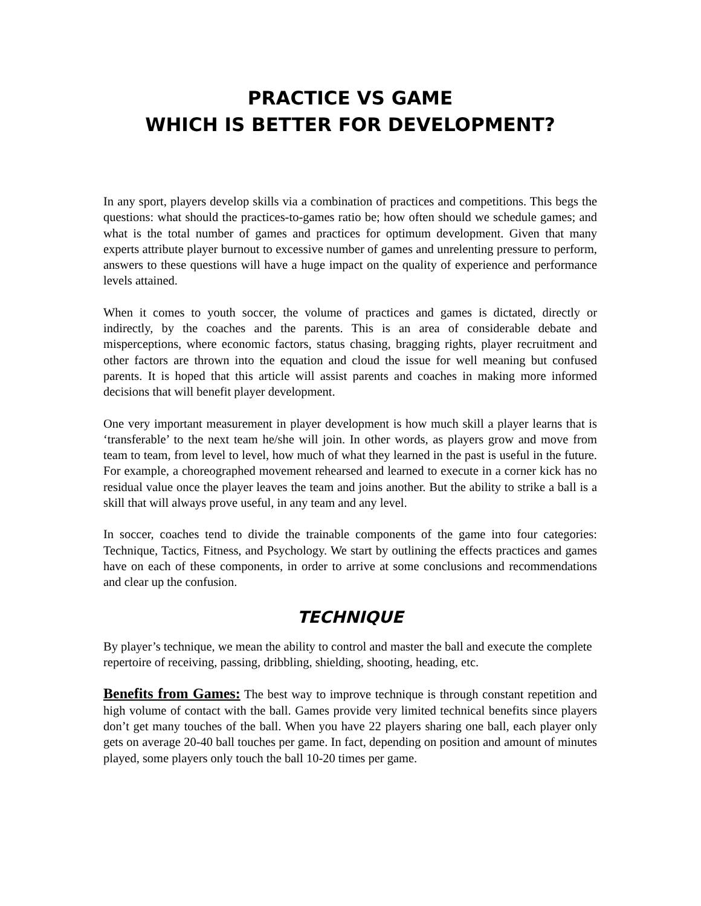PRACTICE VS GAME
WHICH IS BETTER FOR DEVELOPMENT?
In any sport, players develop skills via a combination of practices and competitions. This begs the questions: what should the practices-to-games ratio be; how often should we schedule games; and what is the total number of games and practices for optimum development. Given that many experts attribute player burnout to excessive number of games and unrelenting pressure to perform, answers to these questions will have a huge impact on the quality of experience and performance levels attained.
When it comes to youth soccer, the volume of practices and games is dictated, directly or indirectly, by the coaches and the parents. This is an area of considerable debate and misperceptions, where economic factors, status chasing, bragging rights, player recruitment and other factors are thrown into the equation and cloud the issue for well meaning but confused parents. It is hoped that this article will assist parents and coaches in making more informed decisions that will benefit player development.
One very important measurement in player development is how much skill a player learns that is ‘transferable’ to the next team he/she will join. In other words, as players grow and move from team to team, from level to level, how much of what they learned in the past is useful in the future. For example, a choreographed movement rehearsed and learned to execute in a corner kick has no residual value once the player leaves the team and joins another. But the ability to strike a ball is a skill that will always prove useful, in any team and any level.
In soccer, coaches tend to divide the trainable components of the game into four categories: Technique, Tactics, Fitness, and Psychology. We start by outlining the effects practices and games have on each of these components, in order to arrive at some conclusions and recommendations and clear up the confusion.
TECHNIQUE
By player’s technique, we mean the ability to control and master the ball and execute the complete repertoire of receiving, passing, dribbling, shielding, shooting, heading, etc.
Benefits from Games: The best way to improve technique is through constant repetition and high volume of contact with the ball. Games provide very limited technical benefits since players don’t get many touches of the ball. When you have 22 players sharing one ball, each player only gets on average 20-40 ball touches per game. In fact, depending on position and amount of minutes played, some players only touch the ball 10-20 times per game.